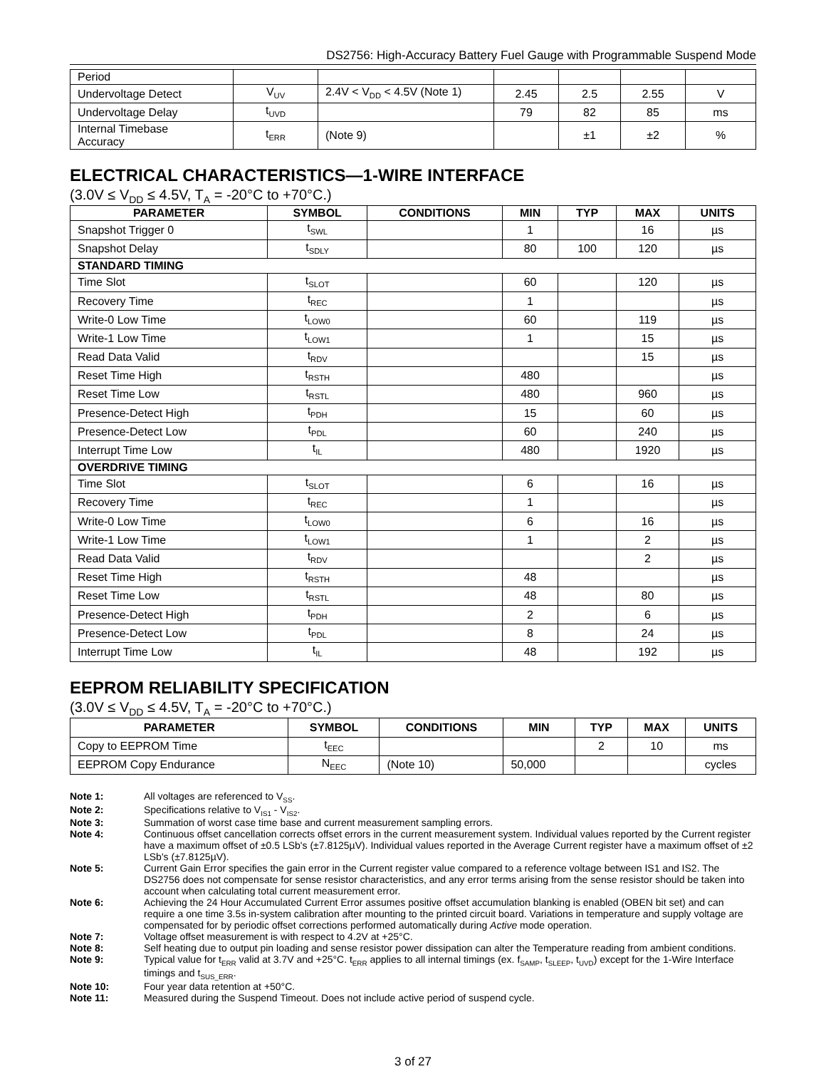DS2756: High-Accuracy Battery Fuel Gauge with Programmable Suspend Mode
| Period | | | | | | |
| Undervoltage Detect | V<sub>UV</sub> | 2.4V < V<sub>DD</sub> < 4.5V (Note 1) | 2.45 | 2.5 | 2.55 | V |
| Undervoltage Delay | t<sub>UVD</sub> | | 79 | 82 | 85 | ms |
| Internal Timebase Accuracy | t<sub>ERR</sub> | (Note 9) | | ±1 | ±2 | % |
ELECTRICAL CHARACTERISTICS—1-WIRE INTERFACE
(3.0V ≤ V<sub>DD</sub> ≤ 4.5V, T<sub>A</sub> = -20°C to +70°C.)
| PARAMETER | SYMBOL | CONDITIONS | MIN | TYP | MAX | UNITS |
| --- | --- | --- | --- | --- | --- | --- |
| Snapshot Trigger 0 | t<sub>SWL</sub> | | 1 | | 16 | µs |
| Snapshot Delay | t<sub>SDLY</sub> | | 80 | 100 | 120 | µs |
| STANDARD TIMING | | | | | | |
| Time Slot | t<sub>SLOT</sub> | | 60 | | 120 | µs |
| Recovery Time | t<sub>REC</sub> | | 1 | | | µs |
| Write-0 Low Time | t<sub>LOW0</sub> | | 60 | | 119 | µs |
| Write-1 Low Time | t<sub>LOW1</sub> | | 1 | | 15 | µs |
| Read Data Valid | t<sub>RDV</sub> | | | | 15 | µs |
| Reset Time High | t<sub>RSTH</sub> | | 480 | | | µs |
| Reset Time Low | t<sub>RSTL</sub> | | 480 | | 960 | µs |
| Presence-Detect High | t<sub>PDH</sub> | | 15 | | 60 | µs |
| Presence-Detect Low | t<sub>PDL</sub> | | 60 | | 240 | µs |
| Interrupt Time Low | t<sub>IL</sub> | | 480 | | 1920 | µs |
| OVERDRIVE TIMING | | | | | | |
| Time Slot | t<sub>SLOT</sub> | | 6 | | 16 | µs |
| Recovery Time | t<sub>REC</sub> | | 1 | | | µs |
| Write-0 Low Time | t<sub>LOW0</sub> | | 6 | | 16 | µs |
| Write-1 Low Time | t<sub>LOW1</sub> | | 1 | | 2 | µs |
| Read Data Valid | t<sub>RDV</sub> | | | | 2 | µs |
| Reset Time High | t<sub>RSTH</sub> | | 48 | | | µs |
| Reset Time Low | t<sub>RSTL</sub> | | 48 | | 80 | µs |
| Presence-Detect High | t<sub>PDH</sub> | | 2 | | 6 | µs |
| Presence-Detect Low | t<sub>PDL</sub> | | 8 | | 24 | µs |
| Interrupt Time Low | t<sub>IL</sub> | | 48 | | 192 | µs |
EEPROM RELIABILITY SPECIFICATION
(3.0V ≤ V<sub>DD</sub> ≤ 4.5V, T<sub>A</sub> = -20°C to +70°C.)
| PARAMETER | SYMBOL | CONDITIONS | MIN | TYP | MAX | UNITS |
| --- | --- | --- | --- | --- | --- | --- |
| Copy to EEPROM Time | t<sub>EEC</sub> | | | 2 | 10 | ms |
| EEPROM Copy Endurance | N<sub>EEC</sub> | (Note 10) | 50,000 | | | cycles |
Note 1: All voltages are referenced to V<sub>SS</sub>.
Note 2: Specifications relative to V<sub>IS1</sub> - V<sub>IS2</sub>.
Note 3: Summation of worst case time base and current measurement sampling errors.
Note 4: Continuous offset cancellation corrects offset errors in the current measurement system. Individual values reported by the Current register have a maximum offset of ±0.5 LSb's (±7.8125µV). Individual values reported in the Average Current register have a maximum offset of ±2 LSb's (±7.8125µV).
Note 5: Current Gain Error specifies the gain error in the Current register value compared to a reference voltage between IS1 and IS2. The DS2756 does not compensate for sense resistor characteristics, and any error terms arising from the sense resistor should be taken into account when calculating total current measurement error.
Note 6: Achieving the 24 Hour Accumulated Current Error assumes positive offset accumulation blanking is enabled (OBEN bit set) and can require a one time 3.5s in-system calibration after mounting to the printed circuit board. Variations in temperature and supply voltage are compensated for by periodic offset corrections performed automatically during Active mode operation.
Note 7: Voltage offset measurement is with respect to 4.2V at +25°C.
Note 8: Self heating due to output pin loading and sense resistor power dissipation can alter the Temperature reading from ambient conditions.
Note 9: Typical value for t<sub>ERR</sub> valid at 3.7V and +25°C. t<sub>ERR</sub> applies to all internal timings (ex. f<sub>SAMP</sub>, t<sub>SLEEP</sub>, t<sub>UVD</sub>) except for the 1-Wire Interface timings and t<sub>SUS_ERR</sub>.
Note 10: Four year data retention at +50°C.
Note 11: Measured during the Suspend Timeout. Does not include active period of suspend cycle.
3 of 27